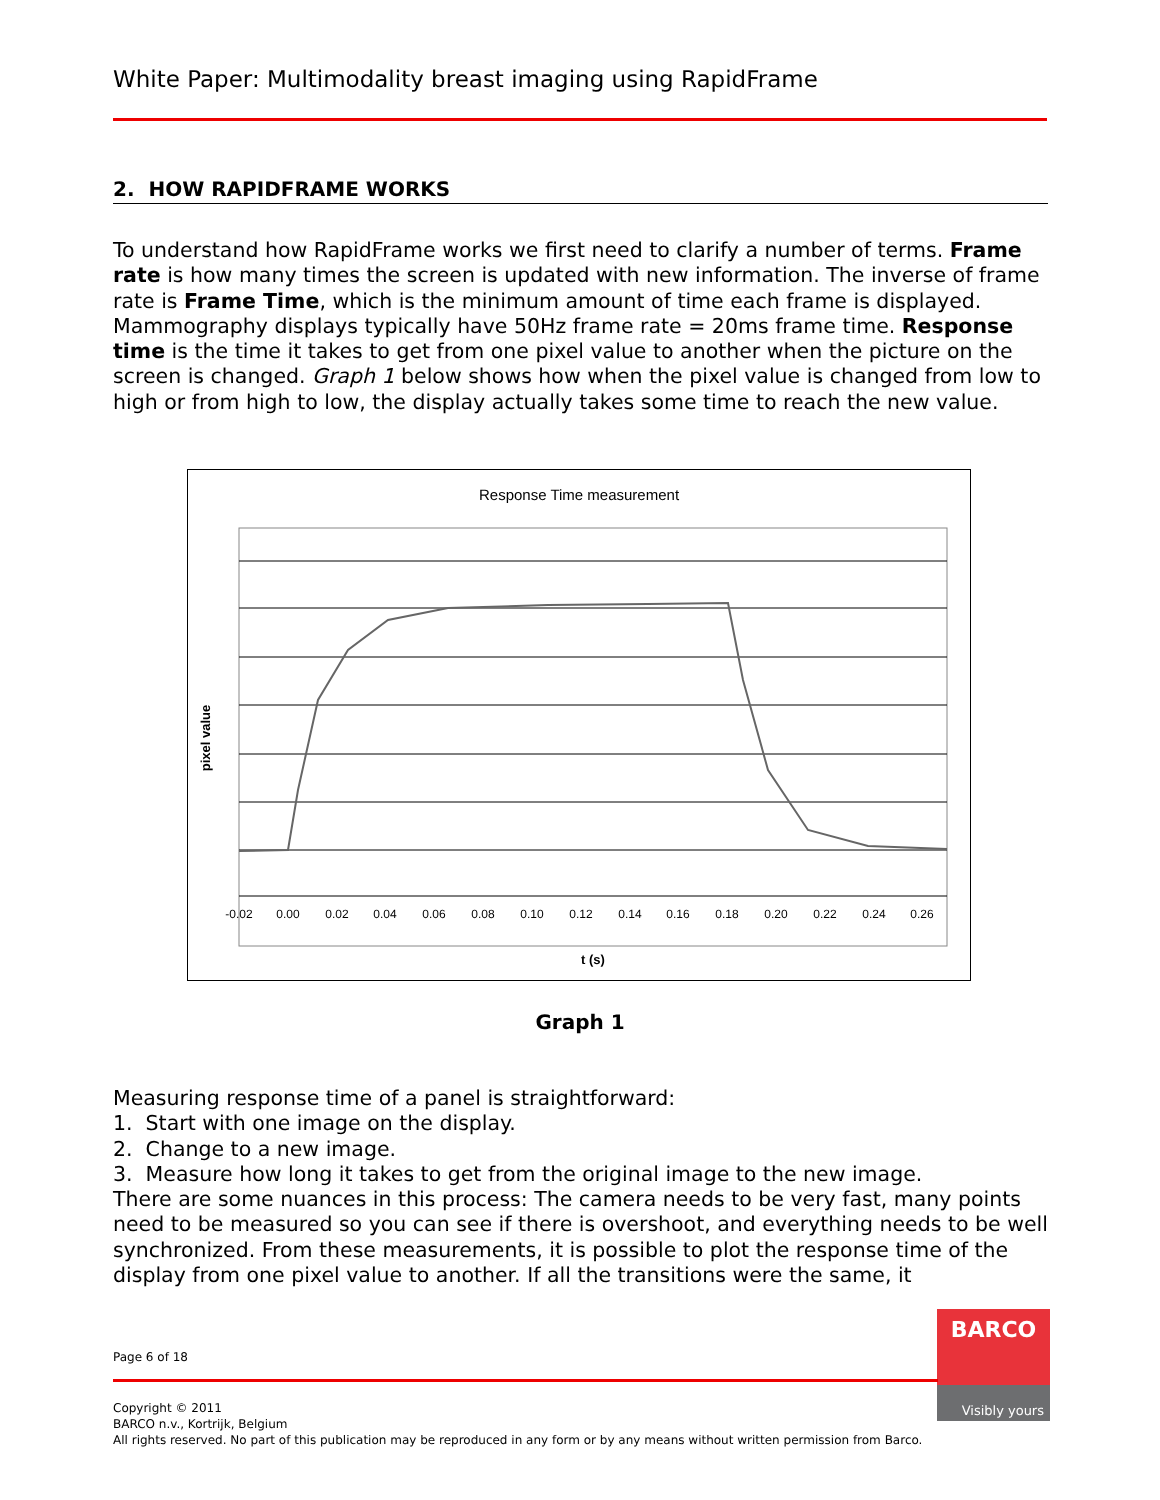White Paper: Multimodality breast imaging using RapidFrame
2. HOW RAPIDFRAME WORKS
To understand how RapidFrame works we first need to clarify a number of terms. Frame rate is how many times the screen is updated with new information. The inverse of frame rate is Frame Time, which is the minimum amount of time each frame is displayed. Mammography displays typically have 50Hz frame rate = 20ms frame time. Response time is the time it takes to get from one pixel value to another when the picture on the screen is changed. Graph 1 below shows how when the pixel value is changed from low to high or from high to low, the display actually takes some time to reach the new value.
Response Time measurement
pixel value
-0.02
0.00
0.02
0.04
0.06
0.08
0.10
0.12
0.14
0.16
0.18
0.20
0.22
0.24
0.26
t (s)
Graph 1
Measuring response time of a panel is straightforward:
1. Start with one image on the display.
2. Change to a new image.
3. Measure how long it takes to get from the original image to the new image.
There are some nuances in this process: The camera needs to be very fast, many points need to be measured so you can see if there is overshoot, and everything needs to be well synchronized. From these measurements, it is possible to plot the response time of the display from one pixel value to another. If all the transitions were the same, it
BARCO
Visibly yours
Page 6 of 18
Copyright © 2011
BARCO n.v., Kortrijk, Belgium
All rights reserved. No part of this publication may be reproduced in any form or by any means without written permission from Barco.